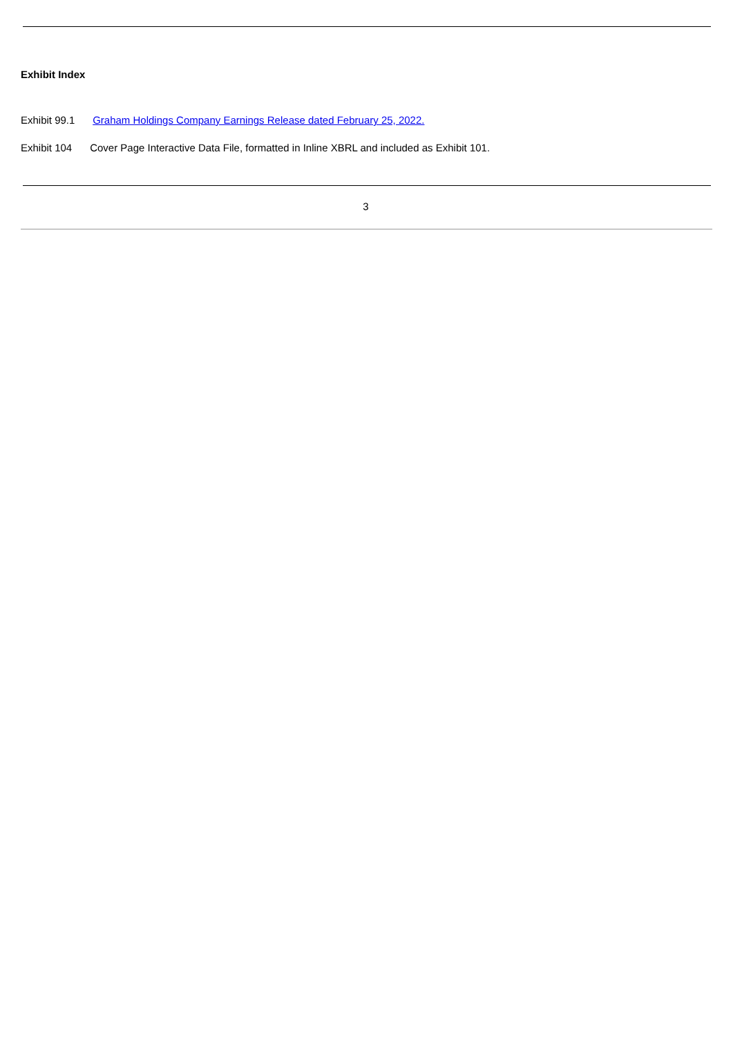Exhibit Index
Exhibit 99.1 Graham Holdings Company Earnings Release dated February 25, 2022.
Exhibit 104 Cover Page Interactive Data File, formatted in Inline XBRL and included as Exhibit 101.
3